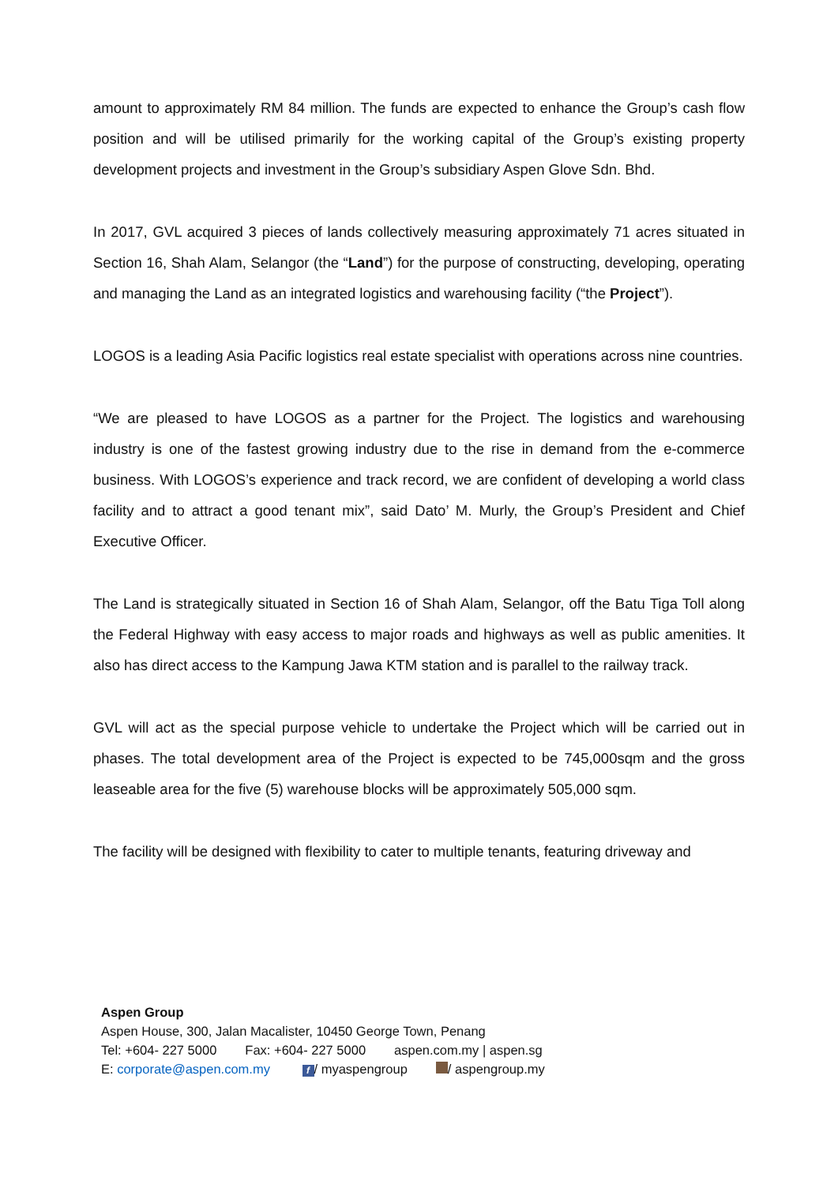amount to approximately RM 84 million. The funds are expected to enhance the Group’s cash flow position and will be utilised primarily for the working capital of the Group’s existing property development projects and investment in the Group’s subsidiary Aspen Glove Sdn. Bhd.
In 2017, GVL acquired 3 pieces of lands collectively measuring approximately 71 acres situated in Section 16, Shah Alam, Selangor (the “Land”) for the purpose of constructing, developing, operating and managing the Land as an integrated logistics and warehousing facility (“the Project”).
LOGOS is a leading Asia Pacific logistics real estate specialist with operations across nine countries.
“We are pleased to have LOGOS as a partner for the Project. The logistics and warehousing industry is one of the fastest growing industry due to the rise in demand from the e-commerce business. With LOGOS’s experience and track record, we are confident of developing a world class facility and to attract a good tenant mix”, said Dato’ M. Murly, the Group’s President and Chief Executive Officer.
The Land is strategically situated in Section 16 of Shah Alam, Selangor, off the Batu Tiga Toll along the Federal Highway with easy access to major roads and highways as well as public amenities. It also has direct access to the Kampung Jawa KTM station and is parallel to the railway track.
GVL will act as the special purpose vehicle to undertake the Project which will be carried out in phases. The total development area of the Project is expected to be 745,000sqm and the gross leaseable area for the five (5) warehouse blocks will be approximately 505,000 sqm.
The facility will be designed with flexibility to cater to multiple tenants, featuring driveway and
Aspen Group
Aspen House, 300, Jalan Macalister, 10450 George Town, Penang
Tel: +604- 227 5000 Fax: +604- 227 5000 aspen.com.my | aspen.sg
E: corporate@aspen.com.my f / myaspengroup / aspengroup.my